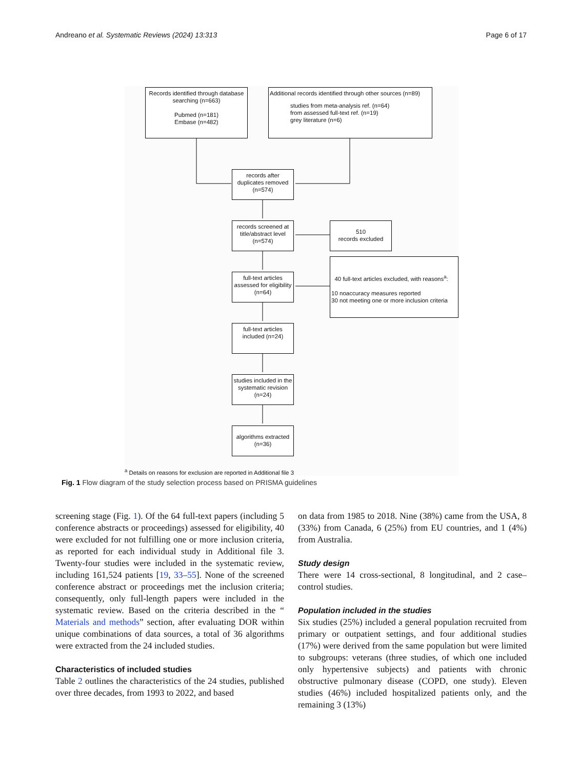Andreano et al. Systematic Reviews (2024) 13:313 Page 6 of 17
Records identified through database searching (n=663)
Pubmed (n=181)
Embase (n=482)
Additional records identified through other sources (n=89)
studies from meta-analysis ref. (n=64)
from assessed full-text ref. (n=19)
grey literature (n=6)
records after duplicates removed (n=574)
records screened at title/abstract level (n=574)
510
records excluded
full-text articles assessed for eligibility (n=64)
40 full-text articles excluded, with reasons<sup>a</sup>:
10 noaccuracy measures reported
30 not meeting one or more inclusion criteria
full-text articles included (n=24)
studies included in the systematic revision (n=24)
algorithms extracted (n=36)
<sup>a</sup> Details on reasons for exclusion are reported in Additional file 3
Fig. 1 Flow diagram of the study selection process based on PRISMA guidelines
screening stage (Fig. 1). Of the 64 full-text papers (including 5 conference abstracts or proceedings) assessed for eligibility, 40 were excluded for not fulfilling one or more inclusion criteria, as reported for each individual study in Additional file 3. Twenty-four studies were included in the systematic review, including 161,524 patients [19, 33–55]. None of the screened conference abstract or proceedings met the inclusion criteria; consequently, only full-length papers were included in the systematic review. Based on the criteria described in the “ Materials and methods” section, after evaluating DOR within unique combinations of data sources, a total of 36 algorithms were extracted from the 24 included studies.
Characteristics of included studies
Table 2 outlines the characteristics of the 24 studies, published over three decades, from 1993 to 2022, and based
on data from 1985 to 2018. Nine (38%) came from the USA, 8 (33%) from Canada, 6 (25%) from EU countries, and 1 (4%) from Australia.
Study design
There were 14 cross-sectional, 8 longitudinal, and 2 case–control studies.
Population included in the studies
Six studies (25%) included a general population recruited from primary or outpatient settings, and four additional studies (17%) were derived from the same population but were limited to subgroups: veterans (three studies, of which one included only hypertensive subjects) and patients with chronic obstructive pulmonary disease (COPD, one study). Eleven studies (46%) included hospitalized patients only, and the remaining 3 (13%)